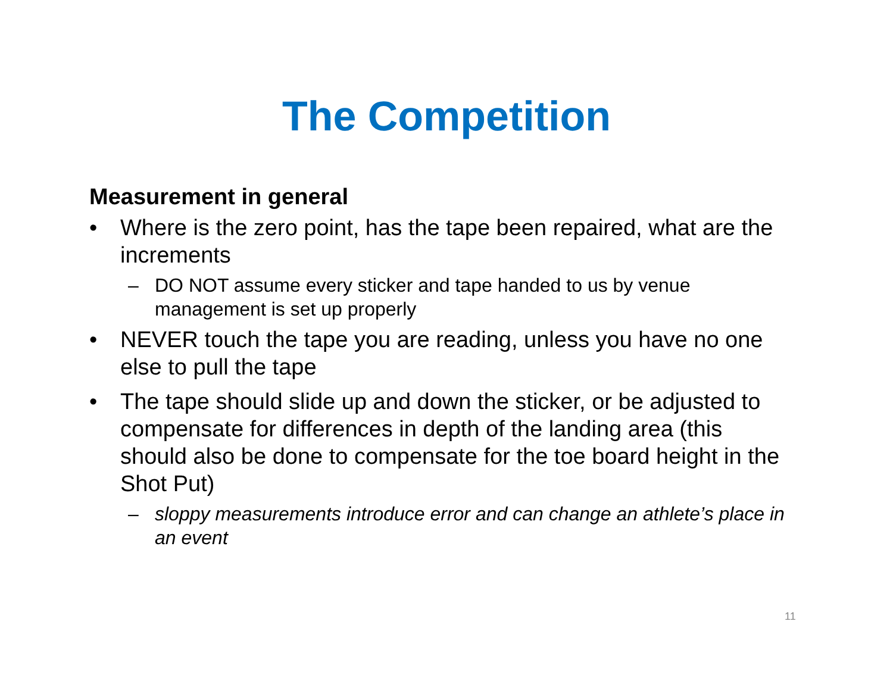The Competition
Measurement in general
• Where is the zero point, has the tape been repaired, what are the increments
– DO NOT assume every sticker and tape handed to us by venue management is set up properly
• NEVER touch the tape you are reading, unless you have no one else to pull the tape
• The tape should slide up and down the sticker, or be adjusted to compensate for differences in depth of the landing area (this should also be done to compensate for the toe board height in the Shot Put)
– sloppy measurements introduce error and can change an athlete’s place in an event
11